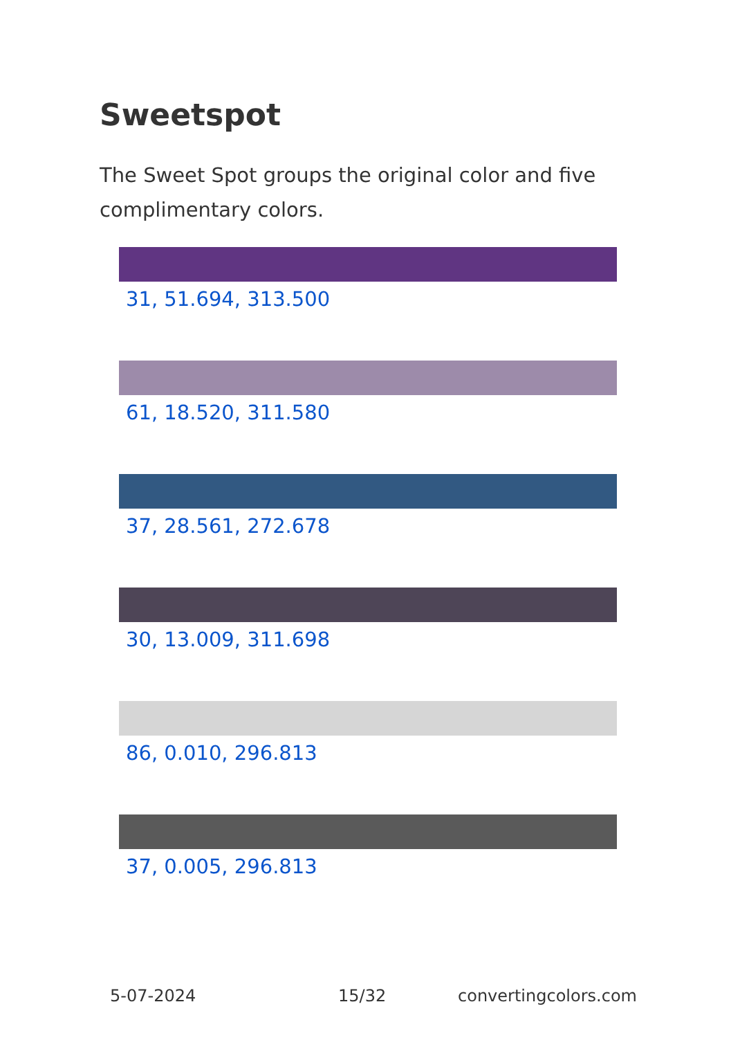Sweetspot
The Sweet Spot groups the original color and five complimentary colors.
31, 51.694, 313.500
61, 18.520, 311.580
37, 28.561, 272.678
30, 13.009, 311.698
86, 0.010, 296.813
37, 0.005, 296.813
5-07-2024 15/32 convertingcolors.com